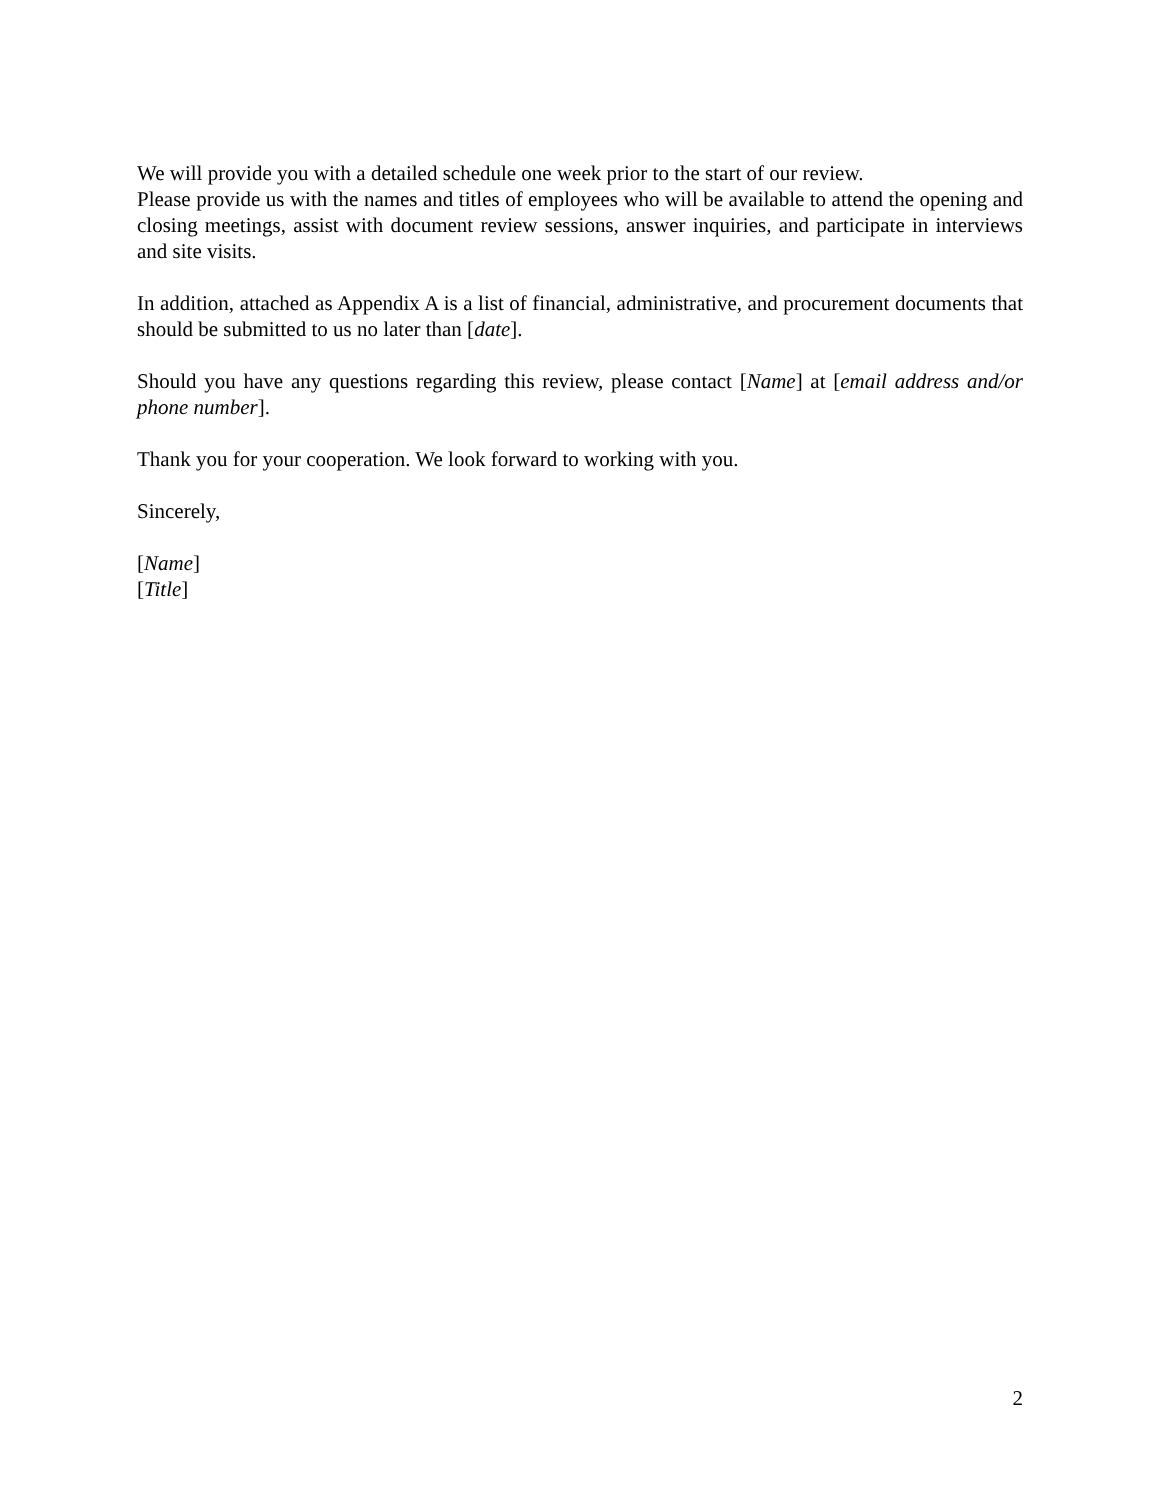We will provide you with a detailed schedule one week prior to the start of our review.
Please provide us with the names and titles of employees who will be available to attend the opening and closing meetings, assist with document review sessions, answer inquiries, and participate in interviews and site visits.
In addition, attached as Appendix A is a list of financial, administrative, and procurement documents that should be submitted to us no later than [date].
Should you have any questions regarding this review, please contact [Name] at [email address and/or phone number].
Thank you for your cooperation. We look forward to working with you.
Sincerely,
[Name]
[Title]
2